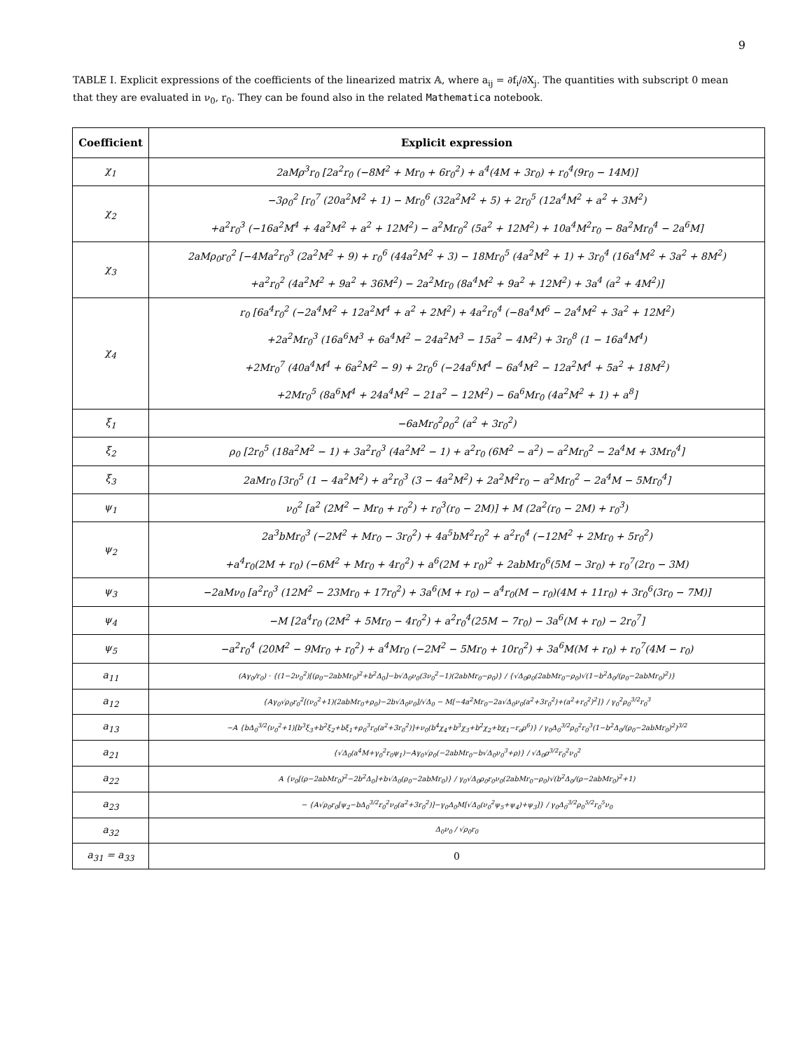9
TABLE I. Explicit expressions of the coefficients of the linearized matrix 𝔸, where a<sub>ij</sub> = ∂f<sub>i</sub>/∂X<sub>j</sub>. The quantities with subscript 0 mean that they are evaluated in ν<sub>0</sub>, r<sub>0</sub>. They can be found also in the related Mathematica notebook.
| Coefficient | Explicit expression |
| --- | --- |
| χ<sub>1</sub> | 2aMρ<sup>3</sup>r<sub>0</sub> [2a<sup>2</sup>r<sub>0</sub> (−8M<sup>2</sup> + Mr<sub>0</sub> + 6r<sub>0</sub><sup>2</sup>) + a<sup>4</sup>(4M + 3r<sub>0</sub>) + r<sub>0</sub><sup>4</sup>(9r<sub>0</sub> − 14M)] |
| χ<sub>2</sub> | −3ρ<sub>0</sub><sup>2</sup> [r<sub>0</sub><sup>7</sup> (20a<sup>2</sup>M<sup>2</sup> + 1) − Mr<sub>0</sub><sup>6</sup> (32a<sup>2</sup>M<sup>2</sup> + 5) + 2r<sub>0</sub><sup>5</sup> (12a<sup>4</sup>M<sup>2</sup> + a<sup>2</sup> + 3M<sup>2</sup>) +a<sup>2</sup>r<sub>0</sub><sup>3</sup> (−16a<sup>2</sup>M<sup>4</sup> + 4a<sup>2</sup>M<sup>2</sup> + a<sup>2</sup> + 12M<sup>2</sup>) − a<sup>2</sup>Mr<sub>0</sub><sup>2</sup> (5a<sup>2</sup> + 12M<sup>2</sup>) + 10a<sup>4</sup>M<sup>2</sup>r<sub>0</sub> − 8a<sup>2</sup>Mr<sub>0</sub><sup>4</sup> − 2a<sup>6</sup>M] |
| χ<sub>3</sub> | 2aMρ<sub>0</sub>r<sub>0</sub><sup>2</sup> [−4Ma<sup>2</sup>r<sub>0</sub><sup>3</sup> (2a<sup>2</sup>M<sup>2</sup> + 9) + r<sub>0</sub><sup>6</sup> (44a<sup>2</sup>M<sup>2</sup> + 3) − 18Mr<sub>0</sub><sup>5</sup> (4a<sup>2</sup>M<sup>2</sup> + 1) + 3r<sub>0</sub><sup>4</sup> (16a<sup>4</sup>M<sup>2</sup> + 3a<sup>2</sup> + 8M<sup>2</sup>) +a<sup>2</sup>r<sub>0</sub><sup>2</sup> (4a<sup>2</sup>M<sup>2</sup> + 9a<sup>2</sup> + 36M<sup>2</sup>) − 2a<sup>2</sup>Mr<sub>0</sub> (8a<sup>4</sup>M<sup>2</sup> + 9a<sup>2</sup> + 12M<sup>2</sup>) + 3a<sup>4</sup> (a<sup>2</sup> + 4M<sup>2</sup>)] |
| χ<sub>4</sub> | r<sub>0</sub> [6a<sup>4</sup>r<sub>0</sub><sup>2</sup> (−2a<sup>4</sup>M<sup>2</sup> + 12a<sup>2</sup>M<sup>4</sup> + a<sup>2</sup> + 2M<sup>2</sup>) + 4a<sup>2</sup>r<sub>0</sub><sup>4</sup> (−8a<sup>4</sup>M<sup>6</sup> − 2a<sup>4</sup>M<sup>2</sup> + 3a<sup>2</sup> + 12M<sup>2</sup>) +2a<sup>2</sup>Mr<sub>0</sub><sup>3</sup> (16a<sup>6</sup>M<sup>3</sup> + 6a<sup>4</sup>M<sup>2</sup> − 24a<sup>2</sup>M<sup>3</sup> − 15a<sup>2</sup> − 4M<sup>2</sup>) + 3r<sub>0</sub><sup>8</sup> (1 − 16a<sup>4</sup>M<sup>4</sup>) +2Mr<sub>0</sub><sup>7</sup> (40a<sup>4</sup>M<sup>4</sup> + 6a<sup>2</sup>M<sup>2</sup> − 9) + 2r<sub>0</sub><sup>6</sup> (−24a<sup>6</sup>M<sup>4</sup> − 6a<sup>4</sup>M<sup>2</sup> − 12a<sup>2</sup>M<sup>4</sup> + 5a<sup>2</sup> + 18M<sup>2</sup>) +2Mr<sub>0</sub><sup>5</sup> (8a<sup>6</sup>M<sup>4</sup> + 24a<sup>4</sup>M<sup>2</sup> − 21a<sup>2</sup> − 12M<sup>2</sup>) − 6a<sup>6</sup>Mr<sub>0</sub> (4a<sup>2</sup>M<sup>2</sup> + 1) + a<sup>8</sup>] |
| ξ<sub>1</sub> | −6aMr<sub>0</sub><sup>2</sup>ρ<sub>0</sub><sup>2</sup> (a<sup>2</sup> + 3r<sub>0</sub><sup>2</sup>) |
| ξ<sub>2</sub> | ρ<sub>0</sub> [2r<sub>0</sub><sup>5</sup> (18a<sup>2</sup>M<sup>2</sup> − 1) + 3a<sup>2</sup>r<sub>0</sub><sup>3</sup> (4a<sup>2</sup>M<sup>2</sup> − 1) + a<sup>2</sup>r<sub>0</sub> (6M<sup>2</sup> − a<sup>2</sup>) − a<sup>2</sup>Mr<sub>0</sub><sup>2</sup> − 2a<sup>4</sup>M + 3Mr<sub>0</sub><sup>4</sup>] |
| ξ<sub>3</sub> | 2aMr<sub>0</sub> [3r<sub>0</sub><sup>5</sup> (1 − 4a<sup>2</sup>M<sup>2</sup>) + a<sup>2</sup>r<sub>0</sub><sup>3</sup> (3 − 4a<sup>2</sup>M<sup>2</sup>) + 2a<sup>2</sup>M<sup>2</sup>r<sub>0</sub> − a<sup>2</sup>Mr<sub>0</sub><sup>2</sup> − 2a<sup>4</sup>M − 5Mr<sub>0</sub><sup>4</sup>] |
| ψ<sub>1</sub> | ν<sub>0</sub><sup>2</sup> [a<sup>2</sup> (2M<sup>2</sup> − Mr<sub>0</sub> + r<sub>0</sub><sup>2</sup>) + r<sub>0</sub><sup>3</sup>(r<sub>0</sub> − 2M)] + M (2a<sup>2</sup>(r<sub>0</sub> − 2M) + r<sub>0</sub><sup>3</sup>) |
| ψ<sub>2</sub> | 2a<sup>3</sup>bMr<sub>0</sub><sup>3</sup> (−2M<sup>2</sup> + Mr<sub>0</sub> − 3r<sub>0</sub><sup>2</sup>) + 4a<sup>5</sup>bM<sup>2</sup>r<sub>0</sub><sup>2</sup> + a<sup>2</sup>r<sub>0</sub><sup>4</sup> (−12M<sup>2</sup> + 2Mr<sub>0</sub> + 5r<sub>0</sub><sup>2</sup>) +a<sup>4</sup>r<sub>0</sub>(2M + r<sub>0</sub>) (−6M<sup>2</sup> + Mr<sub>0</sub> + 4r<sub>0</sub><sup>2</sup>) + a<sup>6</sup>(2M + r<sub>0</sub>)<sup>2</sup> + 2abMr<sub>0</sub><sup>6</sup>(5M − 3r<sub>0</sub>) + r<sub>0</sub><sup>7</sup>(2r<sub>0</sub> − 3M) |
| ψ<sub>3</sub> | −2aMν<sub>0</sub> [a<sup>2</sup>r<sub>0</sub><sup>3</sup> (12M<sup>2</sup> − 23Mr<sub>0</sub> + 17r<sub>0</sub><sup>2</sup>) + 3a<sup>6</sup>(M + r<sub>0</sub>) − a<sup>4</sup>r<sub>0</sub>(M − r<sub>0</sub>)(4M + 11r<sub>0</sub>) + 3r<sub>0</sub><sup>6</sup>(3r<sub>0</sub> − 7M)] |
| ψ<sub>4</sub> | −M [2a<sup>4</sup>r<sub>0</sub> (2M<sup>2</sup> + 5Mr<sub>0</sub> − 4r<sub>0</sub><sup>2</sup>) + a<sup>2</sup>r<sub>0</sub><sup>4</sup>(25M − 7r<sub>0</sub>) − 3a<sup>6</sup>(M + r<sub>0</sub>) − 2r<sub>0</sub><sup>7</sup>] |
| ψ<sub>5</sub> | −a<sup>2</sup>r<sub>0</sub><sup>4</sup> (20M<sup>2</sup> − 9Mr<sub>0</sub> + r<sub>0</sub><sup>2</sup>) + a<sup>4</sup>Mr<sub>0</sub> (−2M<sup>2</sup> − 5Mr<sub>0</sub> + 10r<sub>0</sub><sup>2</sup>) + 3a<sup>6</sup>M(M + r<sub>0</sub>) + r<sub>0</sub><sup>7</sup>(4M − r<sub>0</sub>) |
| a<sub>11</sub> | (Aγ<sub>0</sub>/r<sub>0</sub>) · {(1−2ν<sub>0</sub><sup>2</sup>)[(ρ<sub>0</sub>−2abMr<sub>0</sub>)<sup>2</sup>+b<sup>2</sup>Δ<sub>0</sub>]−b√Δ<sub>0</sub>ν<sub>0</sub>(3ν<sub>0</sub><sup>2</sup>−1)(2abMr<sub>0</sub>−ρ<sub>0</sub>)} / {√Δ<sub>0</sub>ρ<sub>0</sub>(2abMr<sub>0</sub>−ρ<sub>0</sub>)√(1−b<sup>2</sup>Δ<sub>0</sub>/(ρ<sub>0</sub>−2abMr<sub>0</sub>)<sup>2</sup>)} |
| a<sub>12</sub> | {Aγ<sub>0</sub>√ρ<sub>0</sub>r<sub>0</sub><sup>2</sup>[(ν<sub>0</sub><sup>2</sup>+1)(2abMr<sub>0</sub>+ρ<sub>0</sub>)−2b√Δ<sub>0</sub>ν<sub>0</sub>]/√Δ<sub>0</sub> − M[−4a<sup>2</sup>Mr<sub>0</sub>−2a√Δ<sub>0</sub>ν<sub>0</sub>(a<sup>2</sup>+3r<sub>0</sub><sup>2</sup>)+(a<sup>2</sup>+r<sub>0</sub><sup>2</sup>)<sup>2</sup>]} / γ<sub>0</sub><sup>2</sup>ρ<sub>0</sub><sup>3/2</sup>r<sub>0</sub><sup>3</sup> |
| a<sub>13</sub> | −A {bΔ<sub>0</sub><sup>3/2</sup>(ν<sub>0</sub><sup>2</sup>+1)[b<sup>3</sup>ξ<sub>3</sub>+b<sup>2</sup>ξ<sub>2</sub>+bξ<sub>1</sub>+ρ<sub>0</sub><sup>3</sup>r<sub>0</sub>(a<sup>2</sup>+3r<sub>0</sub><sup>2</sup>)]+ν<sub>0</sub>(b<sup>4</sup>χ<sub>4</sub>+b<sup>3</sup>χ<sub>3</sub>+b<sup>2</sup>χ<sub>2</sub>+bχ<sub>1</sub>−r<sub>o</sub>ρ<sup>6</sup>)} / γ<sub>0</sub>Δ<sub>0</sub><sup>3/2</sup>ρ<sub>0</sub><sup>2</sup>r<sub>0</sub><sup>3</sup>(1−b<sup>2</sup>Δ<sub>0</sub>/(ρ<sub>0</sub>−2abMr<sub>0</sub>)<sup>2</sup>)<sup>3/2</sup> |
| a<sub>21</sub> | {√Δ<sub>0</sub>(a<sup>4</sup>M+γ<sub>0</sub><sup>2</sup>r<sub>0</sub>ψ<sub>1</sub>)−Aγ<sub>0</sub>√ρ<sub>0</sub>(−2abMr<sub>0</sub>−b√Δ<sub>0</sub>ν<sub>0</sub><sup>3</sup>+ρ)} / √Δ<sub>0</sub>ρ<sup>3/2</sup>r<sub>0</sub><sup>2</sup>ν<sub>0</sub><sup>2</sup> |
| a<sub>22</sub> | A {ν<sub>0</sub>[(ρ−2abMr<sub>0</sub>)<sup>2</sup>−2b<sup>2</sup>Δ<sub>0</sub>]+b√Δ<sub>0</sub>(ρ<sub>0</sub>−2abMr<sub>0</sub>)} / γ<sub>0</sub>√Δ<sub>0</sub>ρ<sub>0</sub>r<sub>0</sub>ν<sub>0</sub>(2abMr<sub>0</sub>−ρ<sub>0</sub>)√(b<sup>2</sup>Δ<sub>0</sub>/(ρ−2abMr<sub>0</sub>)<sup>2</sup>+1) |
| a<sub>23</sub> | − {A√ρ<sub>0</sub>r<sub>0</sub>[ψ<sub>2</sub>−bΔ<sub>0</sub><sup>3/2</sup>r<sub>0</sub><sup>2</sup>ν<sub>0</sub>(a<sup>2</sup>+3r<sub>0</sub><sup>2</sup>)]−γ<sub>0</sub>Δ<sub>0</sub>M[√Δ<sub>0</sub>(ν<sub>0</sub><sup>2</sup>ψ<sub>5</sub>+ψ<sub>4</sub>)+ψ<sub>3</sub>]} / γ<sub>0</sub>Δ<sub>0</sub><sup>3/2</sup>ρ<sub>0</sub><sup>5/2</sup>r<sub>0</sub><sup>5</sup>ν<sub>0</sub> |
| a<sub>32</sub> | Δ<sub>0</sub>ν<sub>0</sub> / √ρ<sub>0</sub>r<sub>0</sub> |
| a<sub>31</sub> = a<sub>33</sub> | 0 |